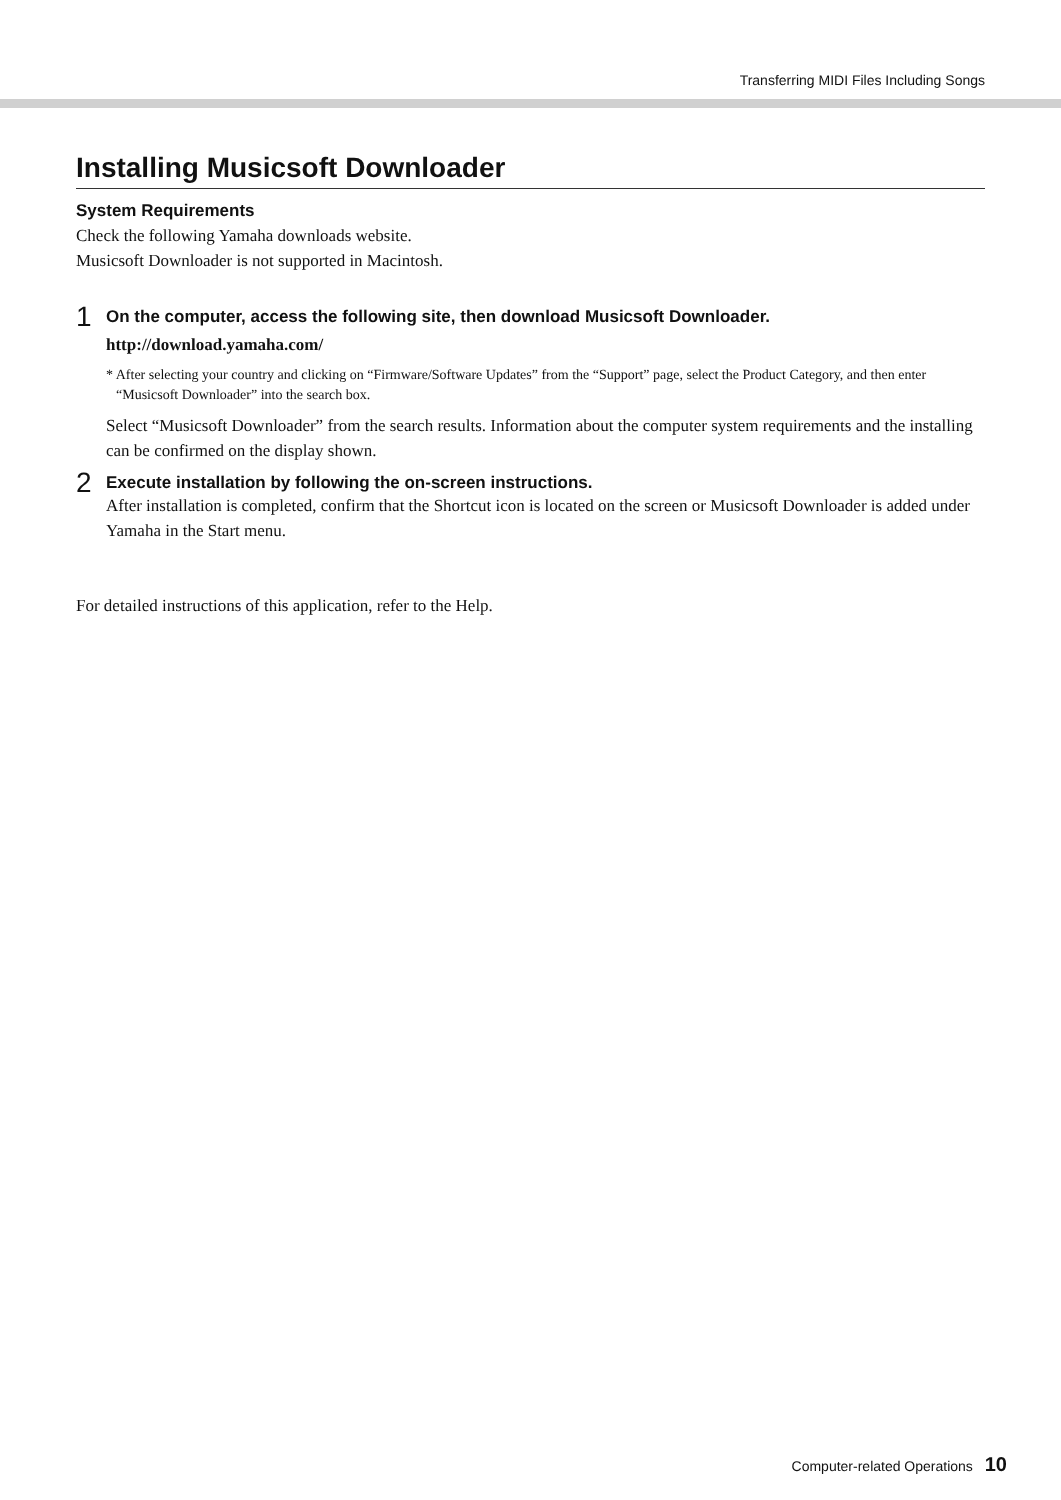Transferring MIDI Files Including Songs
Installing Musicsoft Downloader
System Requirements
Check the following Yamaha downloads website.
Musicsoft Downloader is not supported in Macintosh.
1
On the computer, access the following site, then download Musicsoft Downloader.
http://download.yamaha.com/
* After selecting your country and clicking on “Firmware/Software Updates” from the “Support” page, select the Product Category, and then enter “Musicsoft Downloader” into the search box.
Select “Musicsoft Downloader” from the search results. Information about the computer system requirements and the installing can be confirmed on the display shown.
2
Execute installation by following the on-screen instructions.
After installation is completed, confirm that the Shortcut icon is located on the screen or Musicsoft Downloader is added under Yamaha in the Start menu.
For detailed instructions of this application, refer to the Help.
Computer-related Operations 10